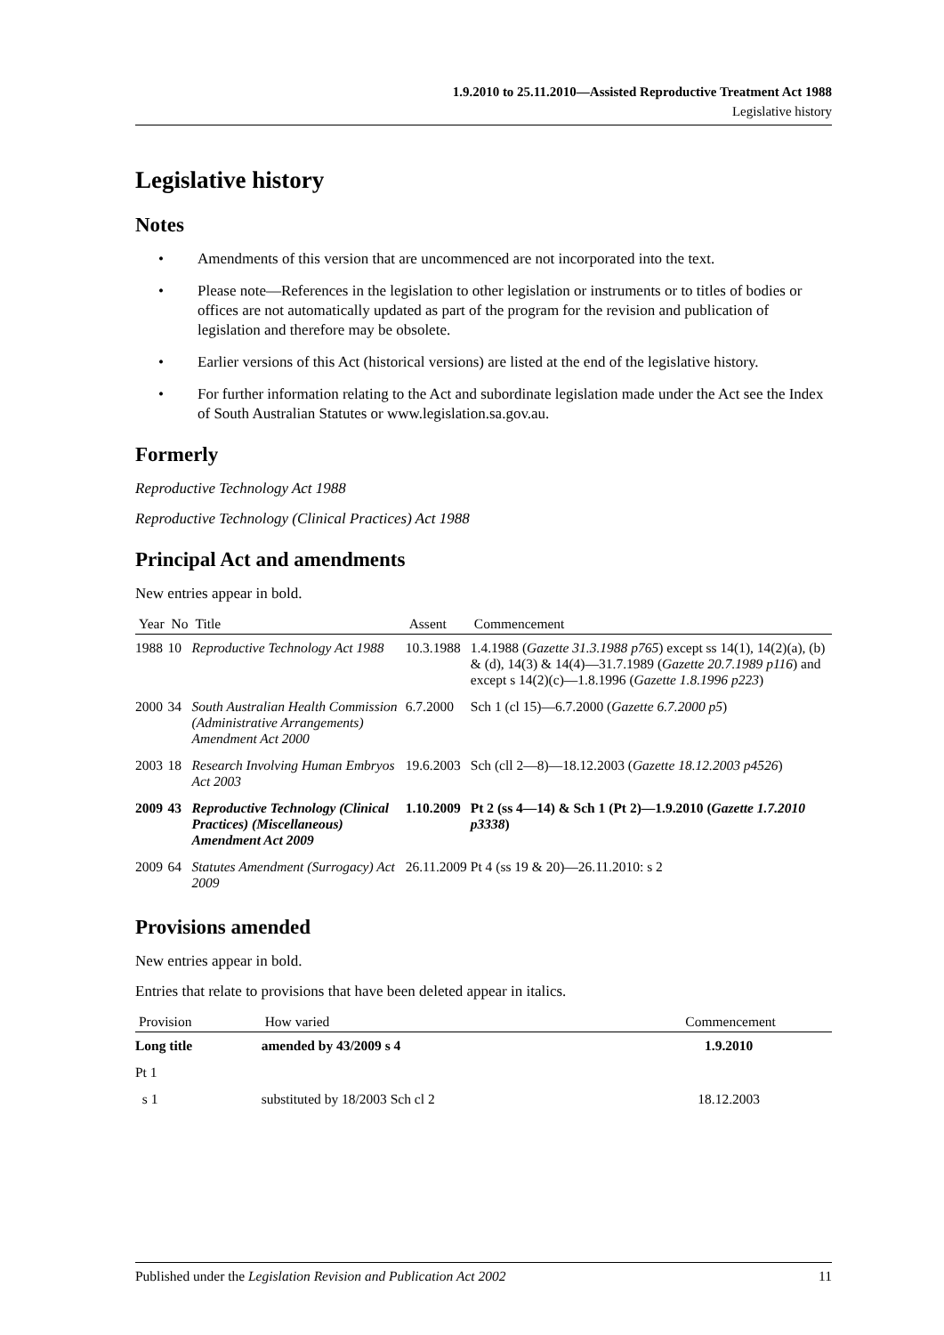1.9.2010 to 25.11.2010—Assisted Reproductive Treatment Act 1988
Legislative history
Legislative history
Notes
• Amendments of this version that are uncommenced are not incorporated into the text.
• Please note—References in the legislation to other legislation or instruments or to titles of bodies or offices are not automatically updated as part of the program for the revision and publication of legislation and therefore may be obsolete.
• Earlier versions of this Act (historical versions) are listed at the end of the legislative history.
• For further information relating to the Act and subordinate legislation made under the Act see the Index of South Australian Statutes or www.legislation.sa.gov.au.
Formerly
Reproductive Technology Act 1988
Reproductive Technology (Clinical Practices) Act 1988
Principal Act and amendments
New entries appear in bold.
| Year | No | Title | Assent | Commencement |
| --- | --- | --- | --- | --- |
| 1988 | 10 | Reproductive Technology Act 1988 | 10.3.1988 | 1.4.1988 ( Gazette 31.3.1988 p765 ) except ss 14(1), 14(2)(a), (b) & (d), 14(3) & 14(4)—31.7.1989 ( Gazette 20.7.1989 p116 ) and except s 14(2)(c)—1.8.1996 ( Gazette 1.8.1996 p223 ) |
| 2000 | 34 | South Australian Health Commission (Administrative Arrangements) Amendment Act 2000 | 6.7.2000 | Sch 1 (cl 15)—6.7.2000 ( Gazette 6.7.2000 p5 ) |
| 2003 | 18 | Research Involving Human Embryos Act 2003 | 19.6.2003 | Sch (cll 2—8)—18.12.2003 ( Gazette 18.12.2003 p4526 ) |
| 2009 | 43 | Reproductive Technology (Clinical Practices) (Miscellaneous) Amendment Act 2009 | 1.10.2009 | Pt 2 (ss 4—14) & Sch 1 (Pt 2)—1.9.2010 ( Gazette 1.7.2010 p3338 ) |
| 2009 | 64 | Statutes Amendment (Surrogacy) Act 2009 | 26.11.2009 | Pt 4 (ss 19 & 20)—26.11.2010: s 2 |
Provisions amended
New entries appear in bold.
Entries that relate to provisions that have been deleted appear in italics.
| Provision | How varied | Commencement |
| --- | --- | --- |
| Long title | amended by 43/2009 s 4 | 1.9.2010 |
| Pt 1 | | |
| s 1 | substituted by 18/2003 Sch cl 2 | 18.12.2003 |
Published under the Legislation Revision and Publication Act 2002 11